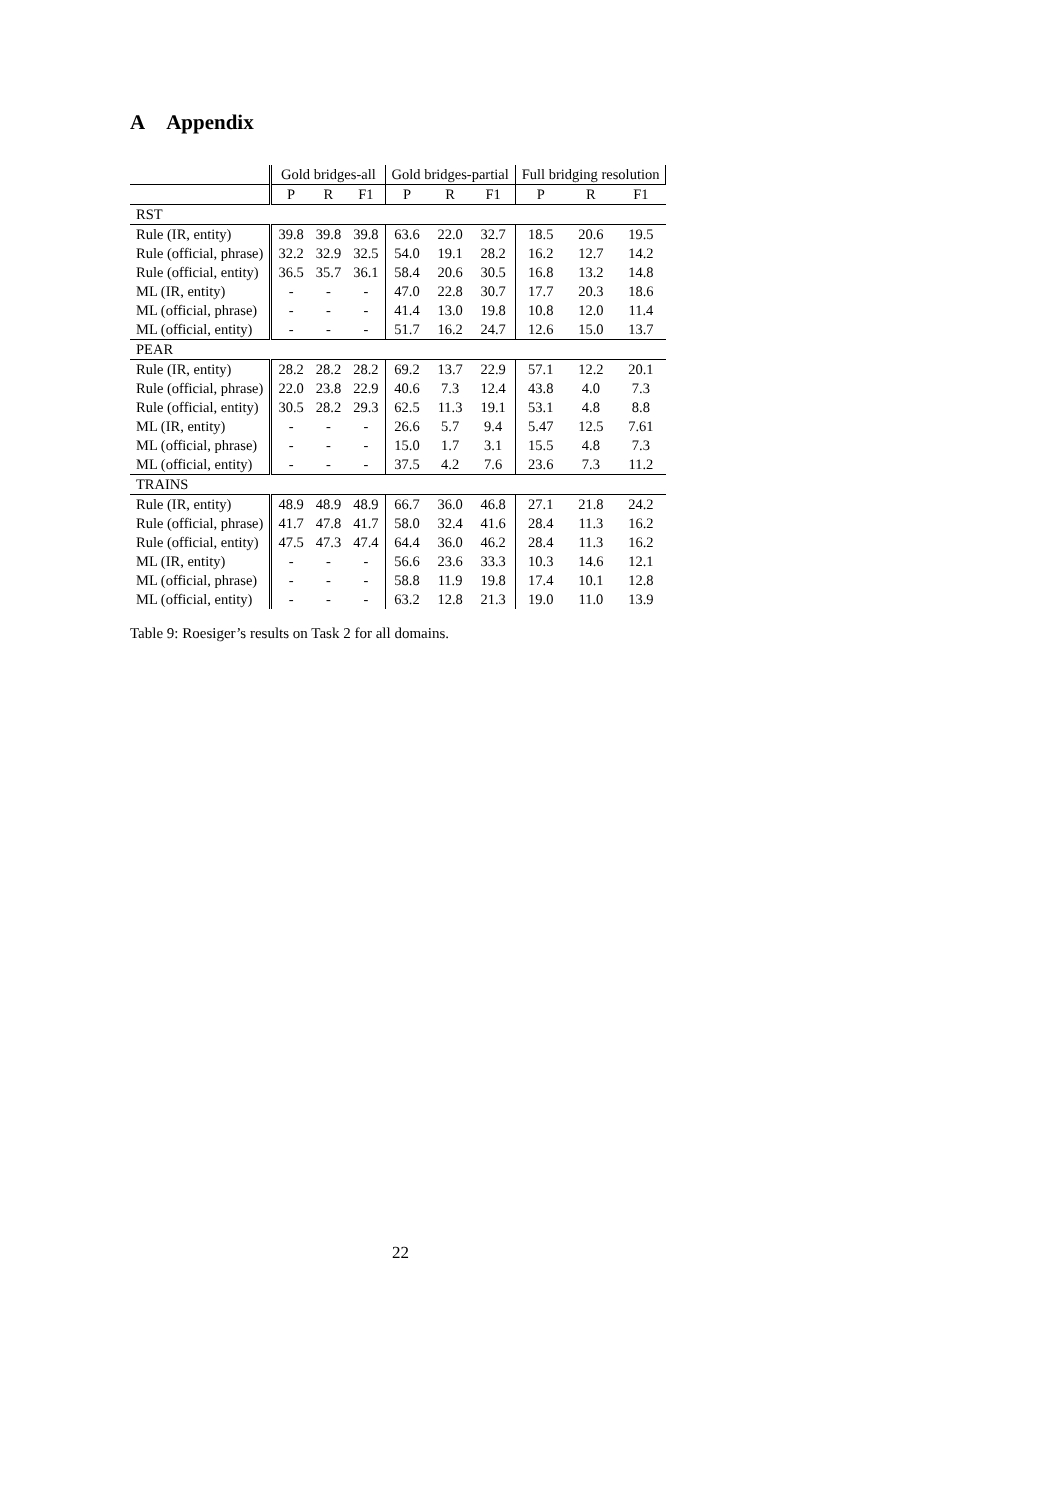A Appendix
| | Gold bridges-all | | | Gold bridges-partial | | | Full bridging resolution | | |
| --- | --- | --- | --- | --- | --- | --- | --- | --- | --- |
| | P | R | F1 | P | R | F1 | P | R | F1 |
| RST | | | | | | | | | |
| Rule (IR, entity) | 39.8 | 39.8 | 39.8 | 63.6 | 22.0 | 32.7 | 18.5 | 20.6 | 19.5 |
| Rule (official, phrase) | 32.2 | 32.9 | 32.5 | 54.0 | 19.1 | 28.2 | 16.2 | 12.7 | 14.2 |
| Rule (official, entity) | 36.5 | 35.7 | 36.1 | 58.4 | 20.6 | 30.5 | 16.8 | 13.2 | 14.8 |
| ML (IR, entity) | - | - | - | 47.0 | 22.8 | 30.7 | 17.7 | 20.3 | 18.6 |
| ML (official, phrase) | - | - | - | 41.4 | 13.0 | 19.8 | 10.8 | 12.0 | 11.4 |
| ML (official, entity) | - | - | - | 51.7 | 16.2 | 24.7 | 12.6 | 15.0 | 13.7 |
| PEAR | | | | | | | | | |
| Rule (IR, entity) | 28.2 | 28.2 | 28.2 | 69.2 | 13.7 | 22.9 | 57.1 | 12.2 | 20.1 |
| Rule (official, phrase) | 22.0 | 23.8 | 22.9 | 40.6 | 7.3 | 12.4 | 43.8 | 4.0 | 7.3 |
| Rule (official, entity) | 30.5 | 28.2 | 29.3 | 62.5 | 11.3 | 19.1 | 53.1 | 4.8 | 8.8 |
| ML (IR, entity) | - | - | - | 26.6 | 5.7 | 9.4 | 5.47 | 12.5 | 7.61 |
| ML (official, phrase) | - | - | - | 15.0 | 1.7 | 3.1 | 15.5 | 4.8 | 7.3 |
| ML (official, entity) | - | - | - | 37.5 | 4.2 | 7.6 | 23.6 | 7.3 | 11.2 |
| TRAINS | | | | | | | | | |
| Rule (IR, entity) | 48.9 | 48.9 | 48.9 | 66.7 | 36.0 | 46.8 | 27.1 | 21.8 | 24.2 |
| Rule (official, phrase) | 41.7 | 47.8 | 41.7 | 58.0 | 32.4 | 41.6 | 28.4 | 11.3 | 16.2 |
| Rule (official, entity) | 47.5 | 47.3 | 47.4 | 64.4 | 36.0 | 46.2 | 28.4 | 11.3 | 16.2 |
| ML (IR, entity) | - | - | - | 56.6 | 23.6 | 33.3 | 10.3 | 14.6 | 12.1 |
| ML (official, phrase) | - | - | - | 58.8 | 11.9 | 19.8 | 17.4 | 10.1 | 12.8 |
| ML (official, entity) | - | - | - | 63.2 | 12.8 | 21.3 | 19.0 | 11.0 | 13.9 |
Table 9: Roesiger’s results on Task 2 for all domains.
22